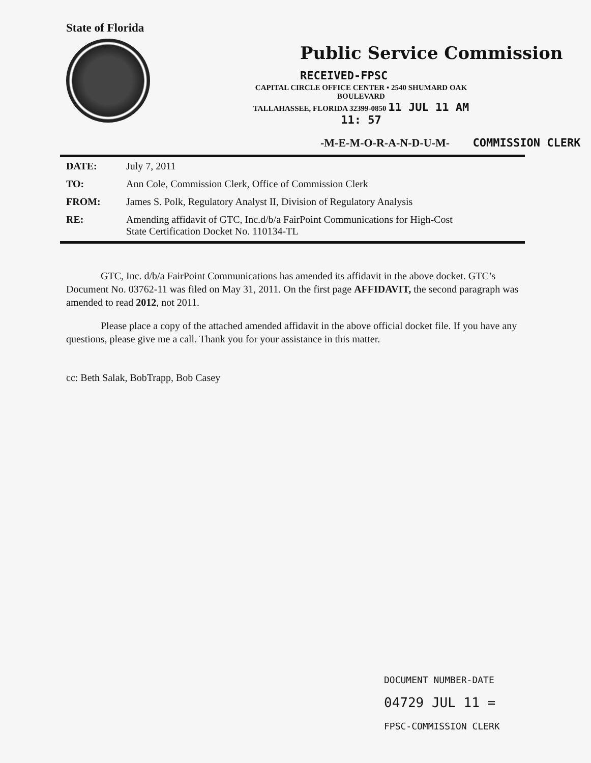State of Florida
Public Service Commission RECEIVED-FPSC
CAPITAL CIRCLE OFFICE CENTER • 2540 SHUMARD OAK BOULEVARD
TALLAHASSEE, FLORIDA 32399-0850 11 JUL 11 AM 11: 57
-M-E-M-O-R-A-N-D-U-M- COMMISSION CLERK
| DATE: | July 7, 2011 |
| TO: | Ann Cole, Commission Clerk, Office of Commission Clerk |
| FROM: | James S. Polk, Regulatory Analyst II, Division of Regulatory Analysis |
| RE: | Amending affidavit of GTC, Inc.d/b/a FairPoint Communications for High-Cost State Certification Docket No. 110134-TL |
GTC, Inc. d/b/a FairPoint Communications has amended its affidavit in the above docket. GTC’s Document No. 03762-11 was filed on May 31, 2011. On the first page AFFIDAVIT, the second paragraph was amended to read 2012, not 2011.
Please place a copy of the attached amended affidavit in the above official docket file. If you have any questions, please give me a call. Thank you for your assistance in this matter.
cc: Beth Salak, BobTrapp, Bob Casey
DOCUMENT NUMBER-DATE
04729 JUL 11 =
FPSC-COMMISSION CLERK